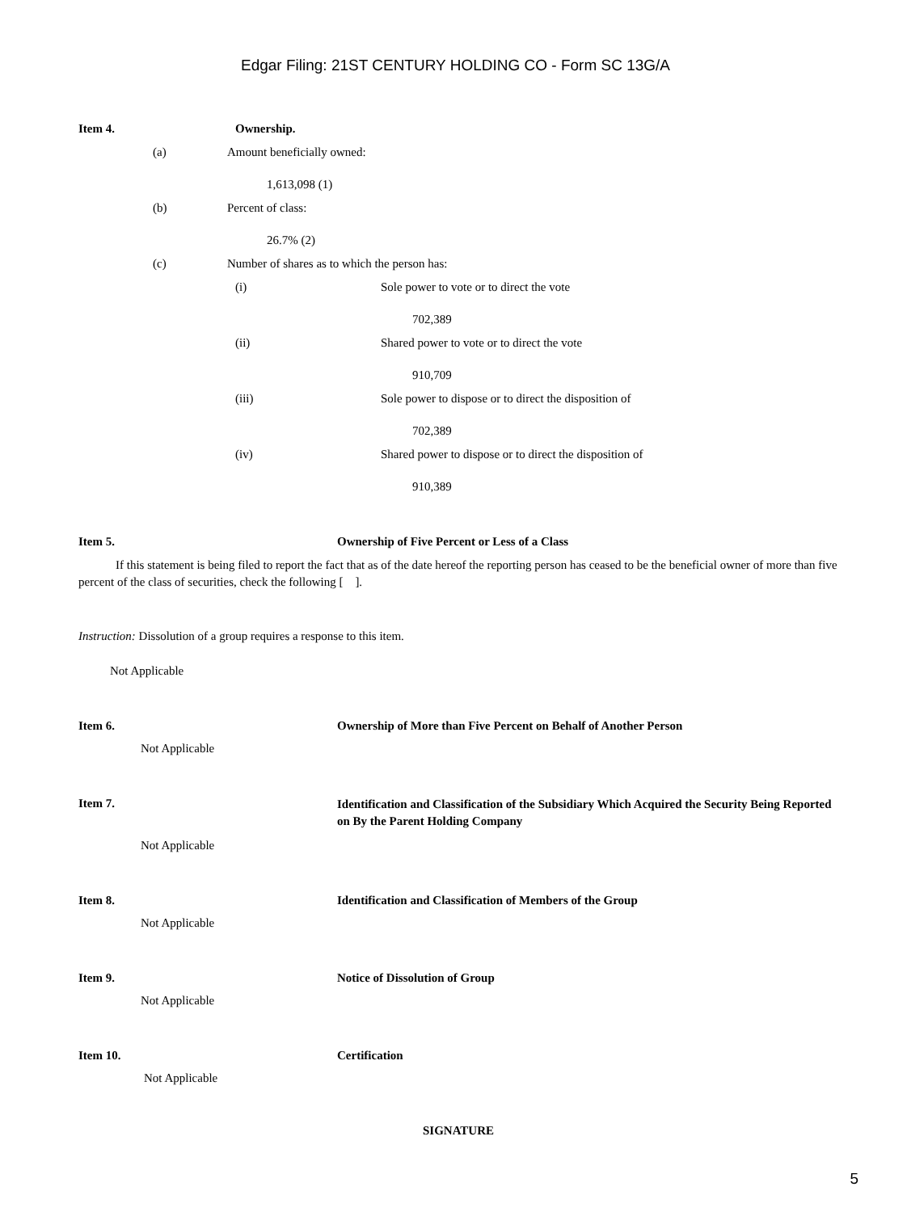Edgar Filing: 21ST CENTURY HOLDING CO - Form SC 13G/A
Item 4. Ownership.
(a) Amount beneficially owned:
1,613,098 (1)
(b) Percent of class:
26.7% (2)
(c) Number of shares as to which the person has:
(i) Sole power to vote or to direct the vote
702,389
(ii) Shared power to vote or to direct the vote
910,709
(iii) Sole power to dispose or to direct the disposition of
702,389
(iv) Shared power to dispose or to direct the disposition of
910,389
Item 5. Ownership of Five Percent or Less of a Class
If this statement is being filed to report the fact that as of the date hereof the reporting person has ceased to be the beneficial owner of more than five percent of the class of securities, check the following [ ].
Instruction: Dissolution of a group requires a response to this item.
Not Applicable
Item 6. Ownership of More than Five Percent on Behalf of Another Person
Not Applicable
Item 7. Identification and Classification of the Subsidiary Which Acquired the Security Being Reported on By the Parent Holding Company
Not Applicable
Item 8. Identification and Classification of Members of the Group
Not Applicable
Item 9. Notice of Dissolution of Group
Not Applicable
Item 10. Certification
Not Applicable
SIGNATURE
5